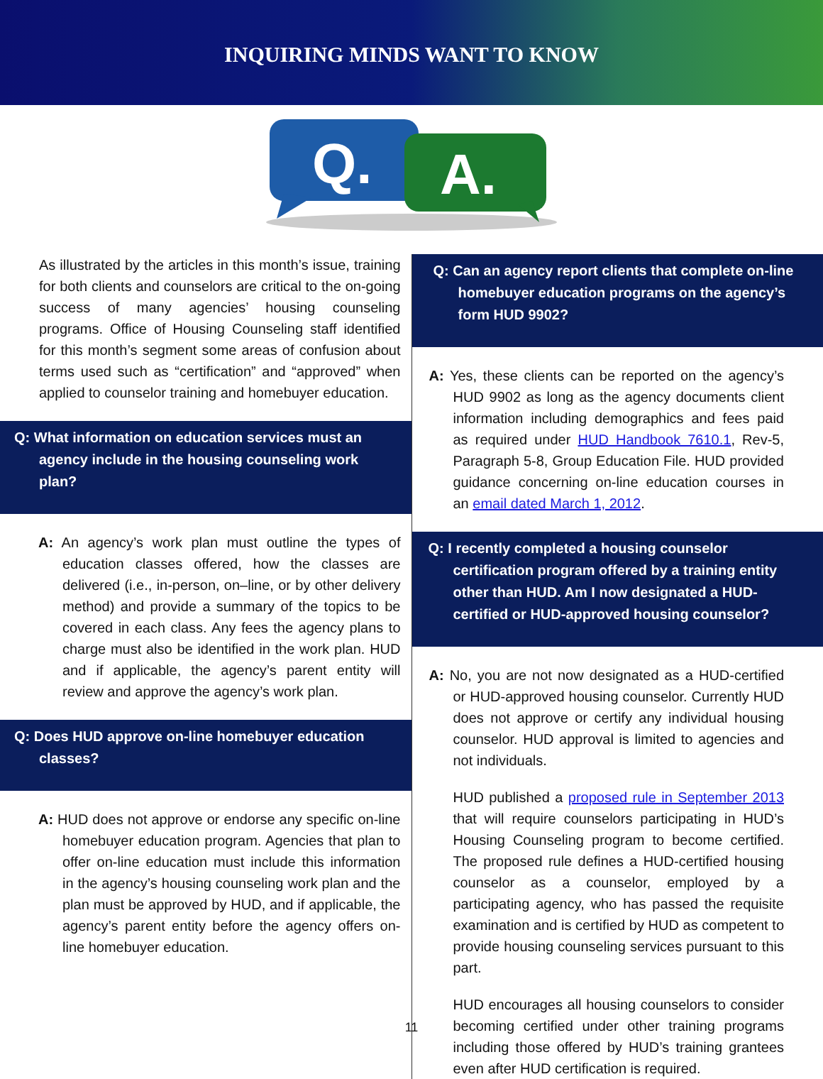INQUIRING MINDS WANT TO KNOW
Q.
A.
As illustrated by the articles in this month’s issue, training for both clients and counselors are critical to the on-going success of many agencies’ housing counseling programs. Office of Housing Counseling staff identified for this month’s segment some areas of confusion about terms used such as “certification” and “approved” when applied to counselor training and homebuyer education.
Q: What information on education services must an agency include in the housing counseling work plan?
A: An agency’s work plan must outline the types of education classes offered, how the classes are delivered (i.e., in-person, on–line, or by other delivery method) and provide a summary of the topics to be covered in each class. Any fees the agency plans to charge must also be identified in the work plan. HUD and if applicable, the agency’s parent entity will review and approve the agency’s work plan.
Q: Does HUD approve on-line homebuyer education classes?
A: HUD does not approve or endorse any specific on-line homebuyer education program. Agencies that plan to offer on-line education must include this information in the agency’s housing counseling work plan and the plan must be approved by HUD, and if applicable, the agency’s parent entity before the agency offers on-line homebuyer education.
Q: Can an agency report clients that complete on-line homebuyer education programs on the agency’s form HUD 9902?
A: Yes, these clients can be reported on the agency’s HUD 9902 as long as the agency documents client information including demographics and fees paid as required under HUD Handbook 7610.1, Rev-5, Paragraph 5-8, Group Education File. HUD provided guidance concerning on-line education courses in an email dated March 1, 2012.
Q: I recently completed a housing counselor certification program offered by a training entity other than HUD. Am I now designated a HUD-certified or HUD-approved housing counselor?
A: No, you are not now designated as a HUD-certified or HUD-approved housing counselor. Currently HUD does not approve or certify any individual housing counselor. HUD approval is limited to agencies and not individuals.
HUD published a proposed rule in September 2013 that will require counselors participating in HUD’s Housing Counseling program to become certified. The proposed rule defines a HUD-certified housing counselor as a counselor, employed by a participating agency, who has passed the requisite examination and is certified by HUD as competent to provide housing counseling services pursuant to this part.
HUD encourages all housing counselors to consider becoming certified under other training programs including those offered by HUD’s training grantees even after HUD certification is required.
11